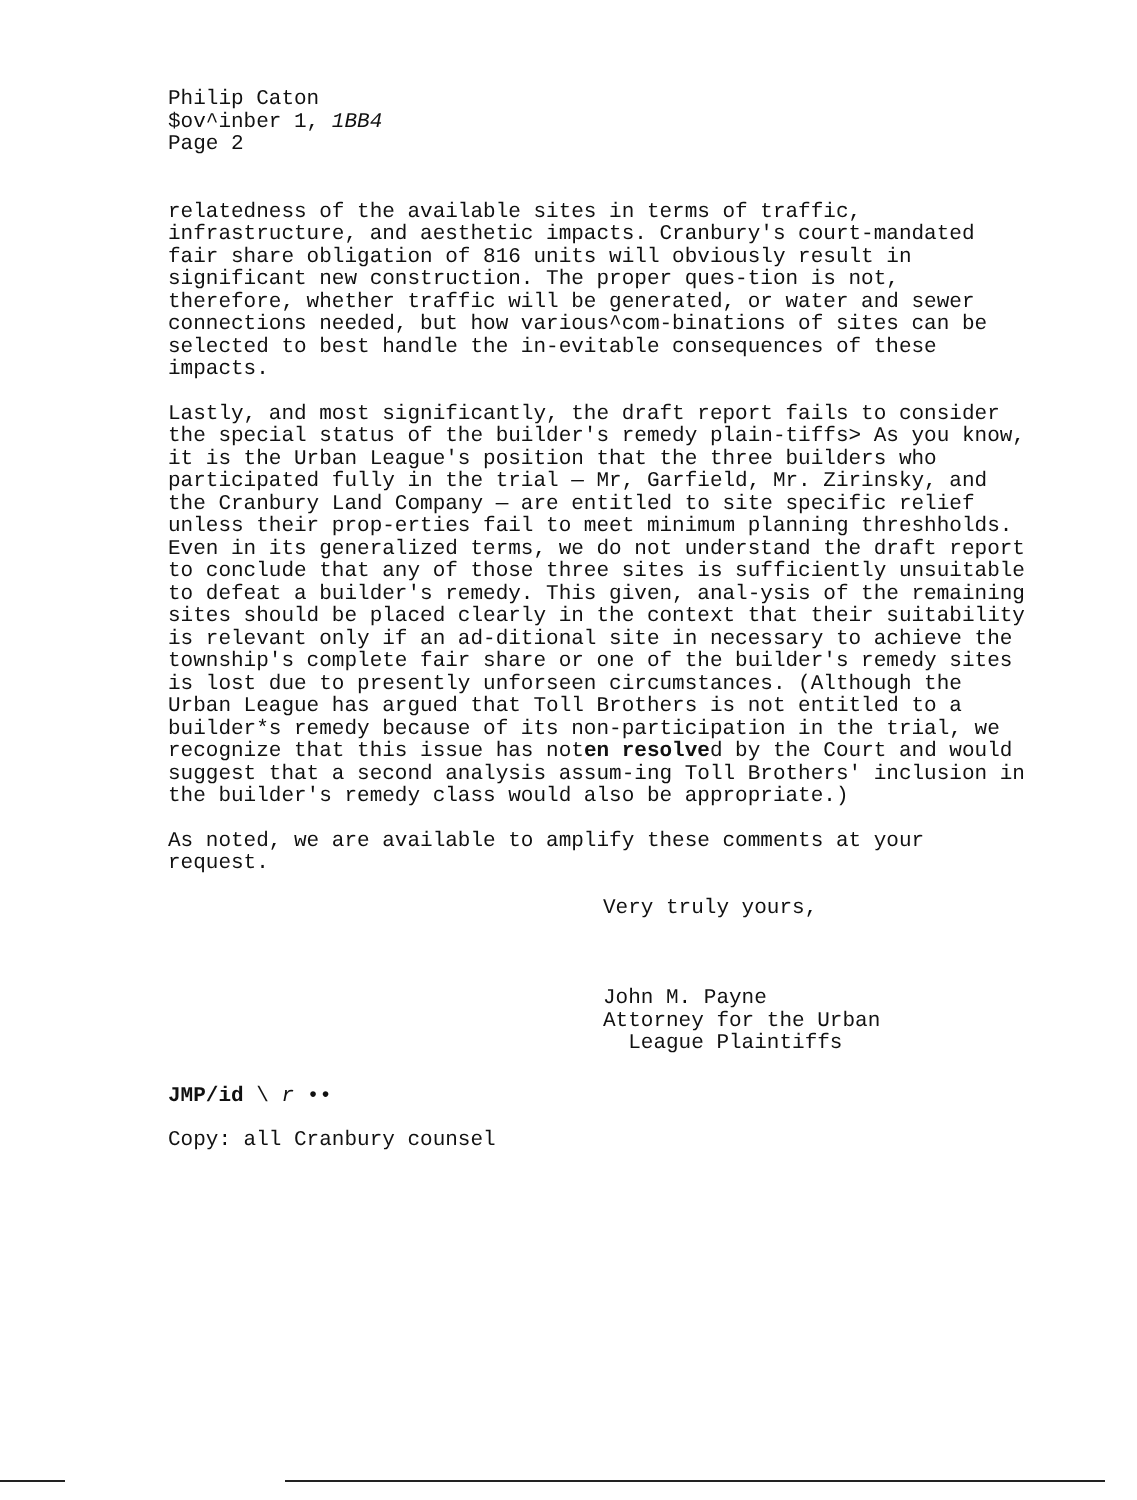Philip Caton
$ov^inber 1, 1BB4
Page 2
relatedness of the available sites in terms of traffic, infrastructure, and aesthetic impacts. Cranbury's court-mandated fair share obligation of 816 units will obviously result in significant new construction. The proper ques-tion is not, therefore, whether traffic will be generated, or water and sewer connections needed, but how various^com-binations of sites can be selected to best handle the in-evitable consequences of these impacts.
Lastly, and most significantly, the draft report fails to consider the special status of the builder's remedy plain-tiffs> As you know, it is the Urban League's position that the three builders who participated fully in the trial — Mr, Garfield, Mr. Zirinsky, and the Cranbury Land Company — are entitled to site specific relief unless their prop-erties fail to meet minimum planning threshholds. Even in its generalized terms, we do not understand the draft report to conclude that any of those three sites is sufficiently unsuitable to defeat a builder's remedy. This given, anal-ysis of the remaining sites should be placed clearly in the context that their suitability is relevant only if an ad-ditional site in necessary to achieve the township's complete fair share or one of the builder's remedy sites is lost due to presently unforseen circumstances. (Although the Urban League has argued that Toll Brothers is not entitled to a builder*s remedy because of its non-participation in the trial, we recognize that this issue has noten resolved by the Court and would suggest that a second analysis assum-ing Toll Brothers' inclusion in the builder's remedy class would also be appropriate.)
As noted, we are available to amplify these comments at your request.
Very truly yours,
John M. Payne
Attorney for the Urban
League Plaintiffs
JMP/id \ r ••
Copy: all Cranbury counsel